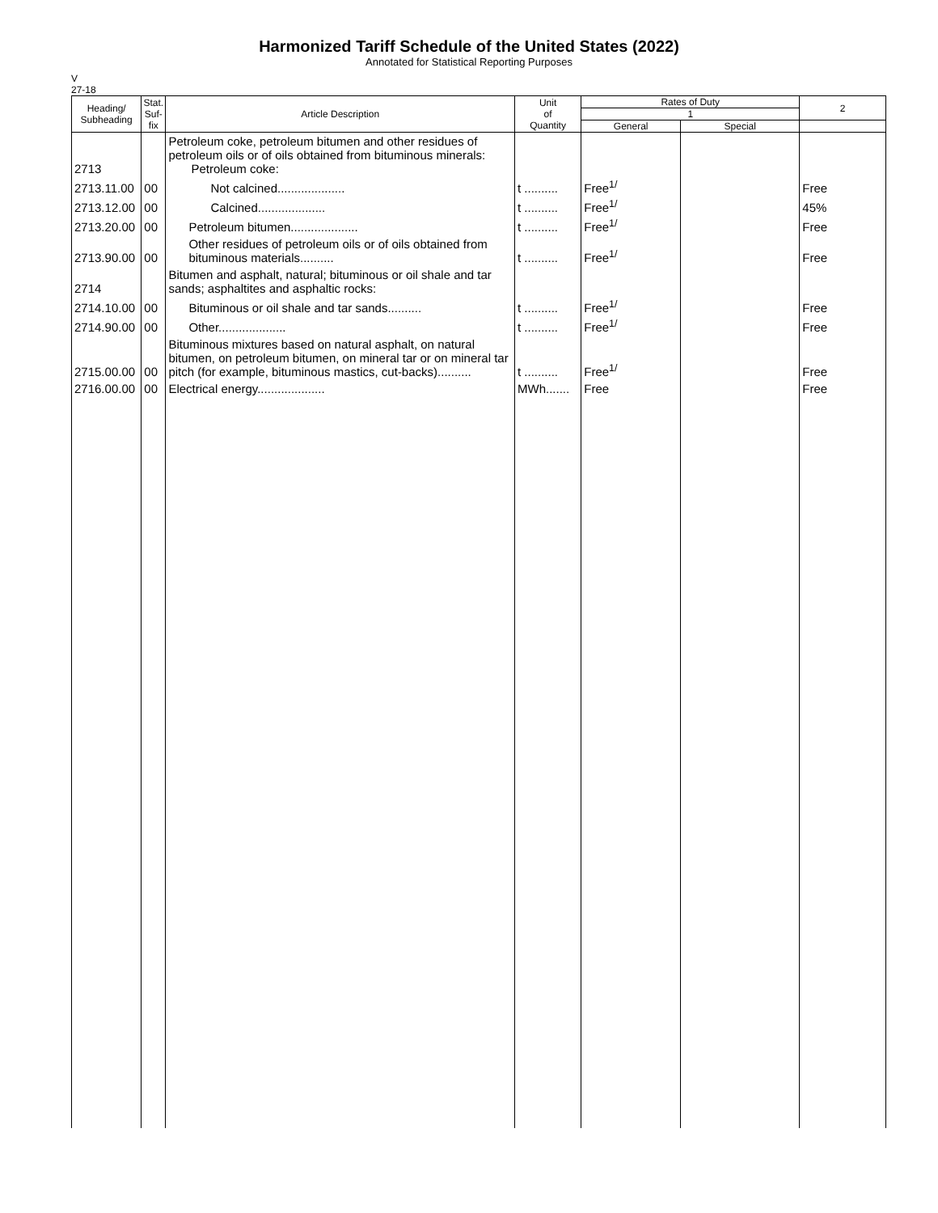Harmonized Tariff Schedule of the United States (2022)
Annotated for Statistical Reporting Purposes
V
27-18
| Heading/ Subheading | Stat. Suf- fix | Article Description | Unit of Quantity | Rates of Duty | | 2 |
| --- | --- | --- | --- | --- | --- | --- |
| | | | | 1 | | |
| | | | | General | Special | |
| 2713 | | Petroleum coke, petroleum bitumen and other residues of petroleum oils or of oils obtained from bituminous minerals: Petroleum coke: | | | | |
| 2713.11.00 | 00 | Not calcined.................... | t .......... | Free<sup>1/</sup> | | Free |
| 2713.12.00 | 00 | Calcined.................... | t .......... | Free<sup>1/</sup> | | 45% |
| 2713.20.00 | 00 | Petroleum bitumen.................... | t .......... | Free<sup>1/</sup> | | Free |
| 2713.90.00 | 00 | Other residues of petroleum oils or of oils obtained from bituminous materials.......... | t .......... | Free<sup>1/</sup> | | Free |
| 2714 | | Bitumen and asphalt, natural; bituminous or oil shale and tar sands; asphaltites and asphaltic rocks: | | | | |
| 2714.10.00 | 00 | Bituminous or oil shale and tar sands.......... | t .......... | Free<sup>1/</sup> | | Free |
| 2714.90.00 | 00 | Other.................... | t .......... | Free<sup>1/</sup> | | Free |
| 2715.00.00 | 00 | Bituminous mixtures based on natural asphalt, on natural bitumen, on petroleum bitumen, on mineral tar or on mineral tar pitch (for example, bituminous mastics, cut-backs).......... | t .......... | Free<sup>1/</sup> | | Free |
| 2716.00.00 | 00 | Electrical energy.................... | MWh....... | Free | | Free |